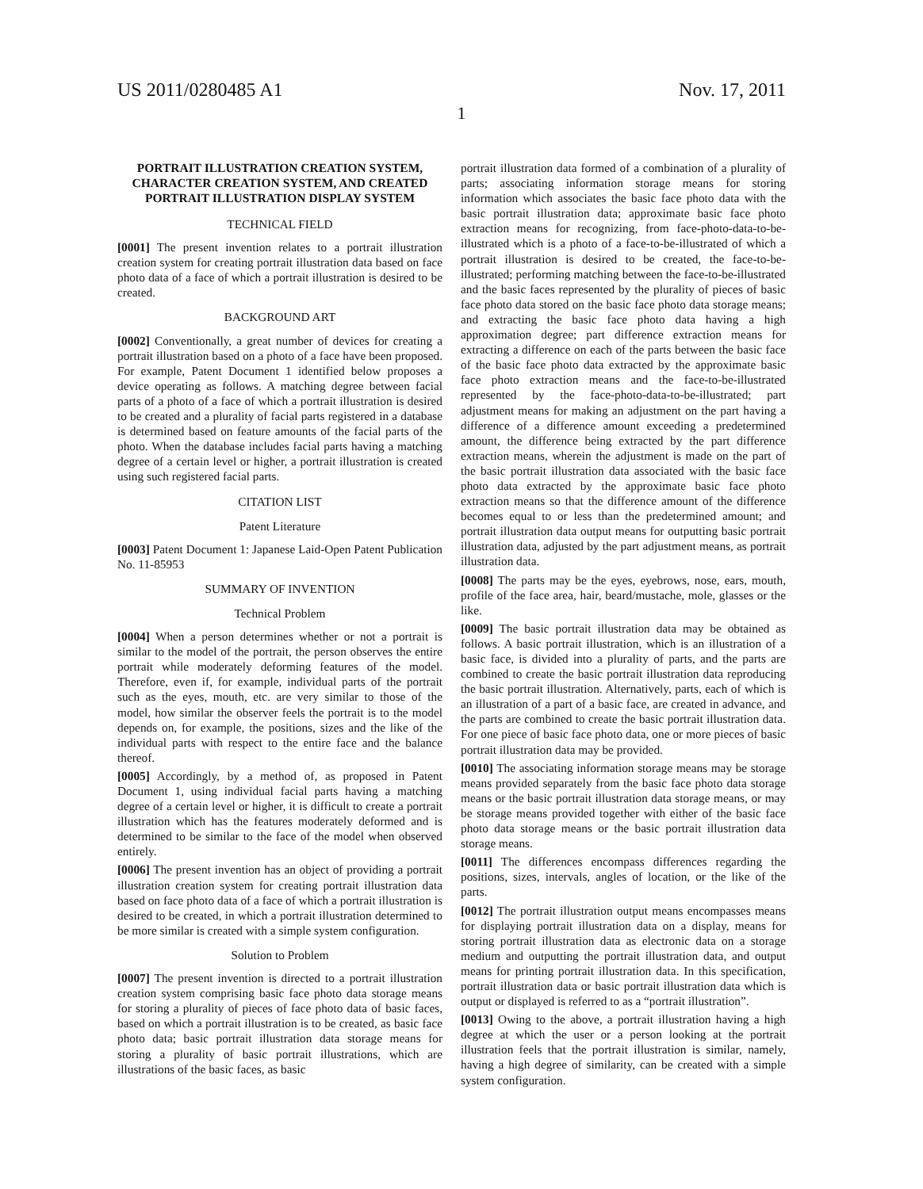US 2011/0280485 A1 Nov. 17, 2011
1
PORTRAIT ILLUSTRATION CREATION SYSTEM, CHARACTER CREATION SYSTEM, AND CREATED PORTRAIT ILLUSTRATION DISPLAY SYSTEM
TECHNICAL FIELD
[0001] The present invention relates to a portrait illustration creation system for creating portrait illustration data based on face photo data of a face of which a portrait illustration is desired to be created.
BACKGROUND ART
[0002] Conventionally, a great number of devices for creating a portrait illustration based on a photo of a face have been proposed. For example, Patent Document 1 identified below proposes a device operating as follows. A matching degree between facial parts of a photo of a face of which a portrait illustration is desired to be created and a plurality of facial parts registered in a database is determined based on feature amounts of the facial parts of the photo. When the database includes facial parts having a matching degree of a certain level or higher, a portrait illustration is created using such registered facial parts.
CITATION LIST
Patent Literature
[0003] Patent Document 1: Japanese Laid-Open Patent Publication No. 11-85953
SUMMARY OF INVENTION
Technical Problem
[0004] When a person determines whether or not a portrait is similar to the model of the portrait, the person observes the entire portrait while moderately deforming features of the model. Therefore, even if, for example, individual parts of the portrait such as the eyes, mouth, etc. are very similar to those of the model, how similar the observer feels the portrait is to the model depends on, for example, the positions, sizes and the like of the individual parts with respect to the entire face and the balance thereof.
[0005] Accordingly, by a method of, as proposed in Patent Document 1, using individual facial parts having a matching degree of a certain level or higher, it is difficult to create a portrait illustration which has the features moderately deformed and is determined to be similar to the face of the model when observed entirely.
[0006] The present invention has an object of providing a portrait illustration creation system for creating portrait illustration data based on face photo data of a face of which a portrait illustration is desired to be created, in which a portrait illustration determined to be more similar is created with a simple system configuration.
Solution to Problem
[0007] The present invention is directed to a portrait illustration creation system comprising basic face photo data storage means for storing a plurality of pieces of face photo data of basic faces, based on which a portrait illustration is to be created, as basic face photo data; basic portrait illustration data storage means for storing a plurality of basic portrait illustrations, which are illustrations of the basic faces, as basic
portrait illustration data formed of a combination of a plurality of parts; associating information storage means for storing information which associates the basic face photo data with the basic portrait illustration data; approximate basic face photo extraction means for recognizing, from face-photo-data-to-be-illustrated which is a photo of a face-to-be-illustrated of which a portrait illustration is desired to be created, the face-to-be-illustrated; performing matching between the face-to-be-illustrated and the basic faces represented by the plurality of pieces of basic face photo data stored on the basic face photo data storage means; and extracting the basic face photo data having a high approximation degree; part difference extraction means for extracting a difference on each of the parts between the basic face of the basic face photo data extracted by the approximate basic face photo extraction means and the face-to-be-illustrated represented by the face-photo-data-to-be-illustrated; part adjustment means for making an adjustment on the part having a difference of a difference amount exceeding a predetermined amount, the difference being extracted by the part difference extraction means, wherein the adjustment is made on the part of the basic portrait illustration data associated with the basic face photo data extracted by the approximate basic face photo extraction means so that the difference amount of the difference becomes equal to or less than the predetermined amount; and portrait illustration data output means for outputting basic portrait illustration data, adjusted by the part adjustment means, as portrait illustration data.
[0008] The parts may be the eyes, eyebrows, nose, ears, mouth, profile of the face area, hair, beard/mustache, mole, glasses or the like.
[0009] The basic portrait illustration data may be obtained as follows. A basic portrait illustration, which is an illustration of a basic face, is divided into a plurality of parts, and the parts are combined to create the basic portrait illustration data reproducing the basic portrait illustration. Alternatively, parts, each of which is an illustration of a part of a basic face, are created in advance, and the parts are combined to create the basic portrait illustration data. For one piece of basic face photo data, one or more pieces of basic portrait illustration data may be provided.
[0010] The associating information storage means may be storage means provided separately from the basic face photo data storage means or the basic portrait illustration data storage means, or may be storage means provided together with either of the basic face photo data storage means or the basic portrait illustration data storage means.
[0011] The differences encompass differences regarding the positions, sizes, intervals, angles of location, or the like of the parts.
[0012] The portrait illustration output means encompasses means for displaying portrait illustration data on a display, means for storing portrait illustration data as electronic data on a storage medium and outputting the portrait illustration data, and output means for printing portrait illustration data. In this specification, portrait illustration data or basic portrait illustration data which is output or displayed is referred to as a “portrait illustration”.
[0013] Owing to the above, a portrait illustration having a high degree at which the user or a person looking at the portrait illustration feels that the portrait illustration is similar, namely, having a high degree of similarity, can be created with a simple system configuration.